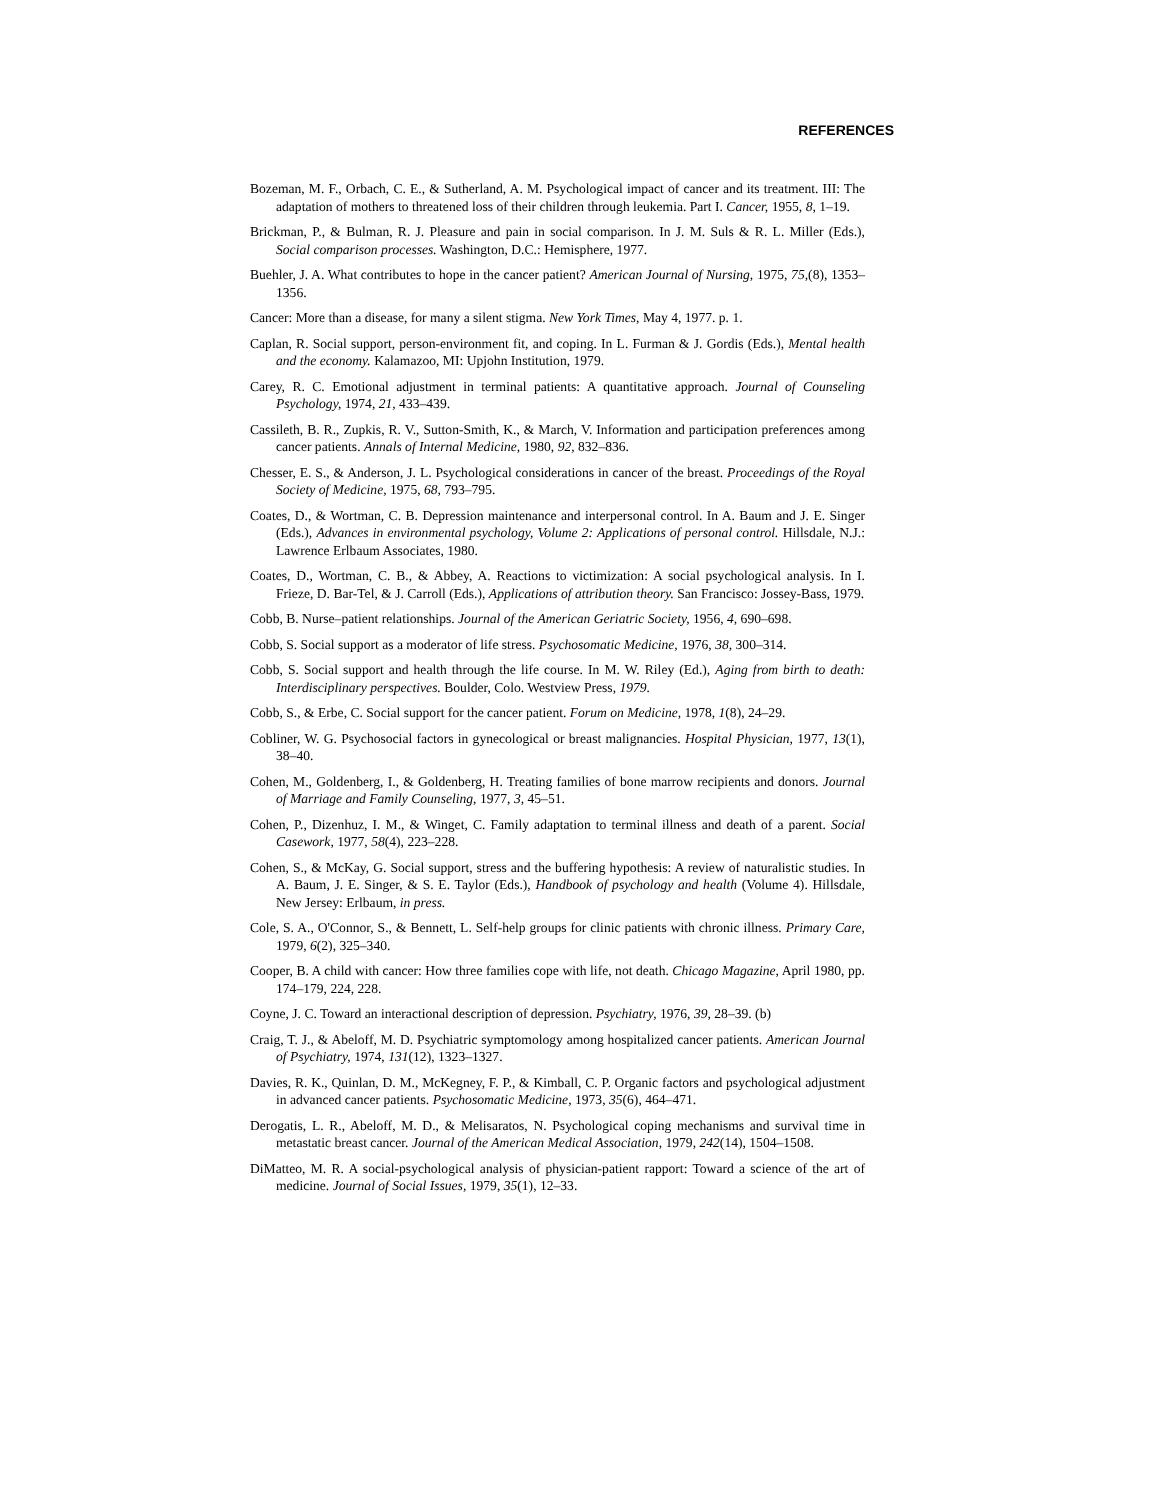REFERENCES
Bozeman, M. F., Orbach, C. E., & Sutherland, A. M. Psychological impact of cancer and its treatment. III: The adaptation of mothers to threatened loss of their children through leukemia. Part I. Cancer, 1955, 8, 1–19.
Brickman, P., & Bulman, R. J. Pleasure and pain in social comparison. In J. M. Suls & R. L. Miller (Eds.), Social comparison processes. Washington, D.C.: Hemisphere, 1977.
Buehler, J. A. What contributes to hope in the cancer patient? American Journal of Nursing, 1975, 75,(8), 1353–1356.
Cancer: More than a disease, for many a silent stigma. New York Times, May 4, 1977. p. 1.
Caplan, R. Social support, person-environment fit, and coping. In L. Furman & J. Gordis (Eds.), Mental health and the economy. Kalamazoo, MI: Upjohn Institution, 1979.
Carey, R. C. Emotional adjustment in terminal patients: A quantitative approach. Journal of Counseling Psychology, 1974, 21, 433–439.
Cassileth, B. R., Zupkis, R. V., Sutton-Smith, K., & March, V. Information and participation preferences among cancer patients. Annals of Internal Medicine, 1980, 92, 832–836.
Chesser, E. S., & Anderson, J. L. Psychological considerations in cancer of the breast. Proceedings of the Royal Society of Medicine, 1975, 68, 793–795.
Coates, D., & Wortman, C. B. Depression maintenance and interpersonal control. In A. Baum and J. E. Singer (Eds.), Advances in environmental psychology, Volume 2: Applications of personal control. Hillsdale, N.J.: Lawrence Erlbaum Associates, 1980.
Coates, D., Wortman, C. B., & Abbey, A. Reactions to victimization: A social psychological analysis. In I. Frieze, D. Bar-Tel, & J. Carroll (Eds.), Applications of attribution theory. San Francisco: Jossey-Bass, 1979.
Cobb, B. Nurse–patient relationships. Journal of the American Geriatric Society, 1956, 4, 690–698.
Cobb, S. Social support as a moderator of life stress. Psychosomatic Medicine, 1976, 38, 300–314.
Cobb, S. Social support and health through the life course. In M. W. Riley (Ed.), Aging from birth to death: Interdisciplinary perspectives. Boulder, Colo. Westview Press, 1979.
Cobb, S., & Erbe, C. Social support for the cancer patient. Forum on Medicine, 1978, 1(8), 24–29.
Cobliner, W. G. Psychosocial factors in gynecological or breast malignancies. Hospital Physician, 1977, 13(1), 38–40.
Cohen, M., Goldenberg, I., & Goldenberg, H. Treating families of bone marrow recipients and donors. Journal of Marriage and Family Counseling, 1977, 3, 45–51.
Cohen, P., Dizenhuz, I. M., & Winget, C. Family adaptation to terminal illness and death of a parent. Social Casework, 1977, 58(4), 223–228.
Cohen, S., & McKay, G. Social support, stress and the buffering hypothesis: A review of naturalistic studies. In A. Baum, J. E. Singer, & S. E. Taylor (Eds.), Handbook of psychology and health (Volume 4). Hillsdale, New Jersey: Erlbaum, in press.
Cole, S. A., O'Connor, S., & Bennett, L. Self-help groups for clinic patients with chronic illness. Primary Care, 1979, 6(2), 325–340.
Cooper, B. A child with cancer: How three families cope with life, not death. Chicago Magazine, April 1980, pp. 174–179, 224, 228.
Coyne, J. C. Toward an interactional description of depression. Psychiatry, 1976, 39, 28–39. (b)
Craig, T. J., & Abeloff, M. D. Psychiatric symptomology among hospitalized cancer patients. American Journal of Psychiatry, 1974, 131(12), 1323–1327.
Davies, R. K., Quinlan, D. M., McKegney, F. P., & Kimball, C. P. Organic factors and psychological adjustment in advanced cancer patients. Psychosomatic Medicine, 1973, 35(6), 464–471.
Derogatis, L. R., Abeloff, M. D., & Melisaratos, N. Psychological coping mechanisms and survival time in metastatic breast cancer. Journal of the American Medical Association, 1979, 242(14), 1504–1508.
DiMatteo, M. R. A social-psychological analysis of physician-patient rapport: Toward a science of the art of medicine. Journal of Social Issues, 1979, 35(1), 12–33.